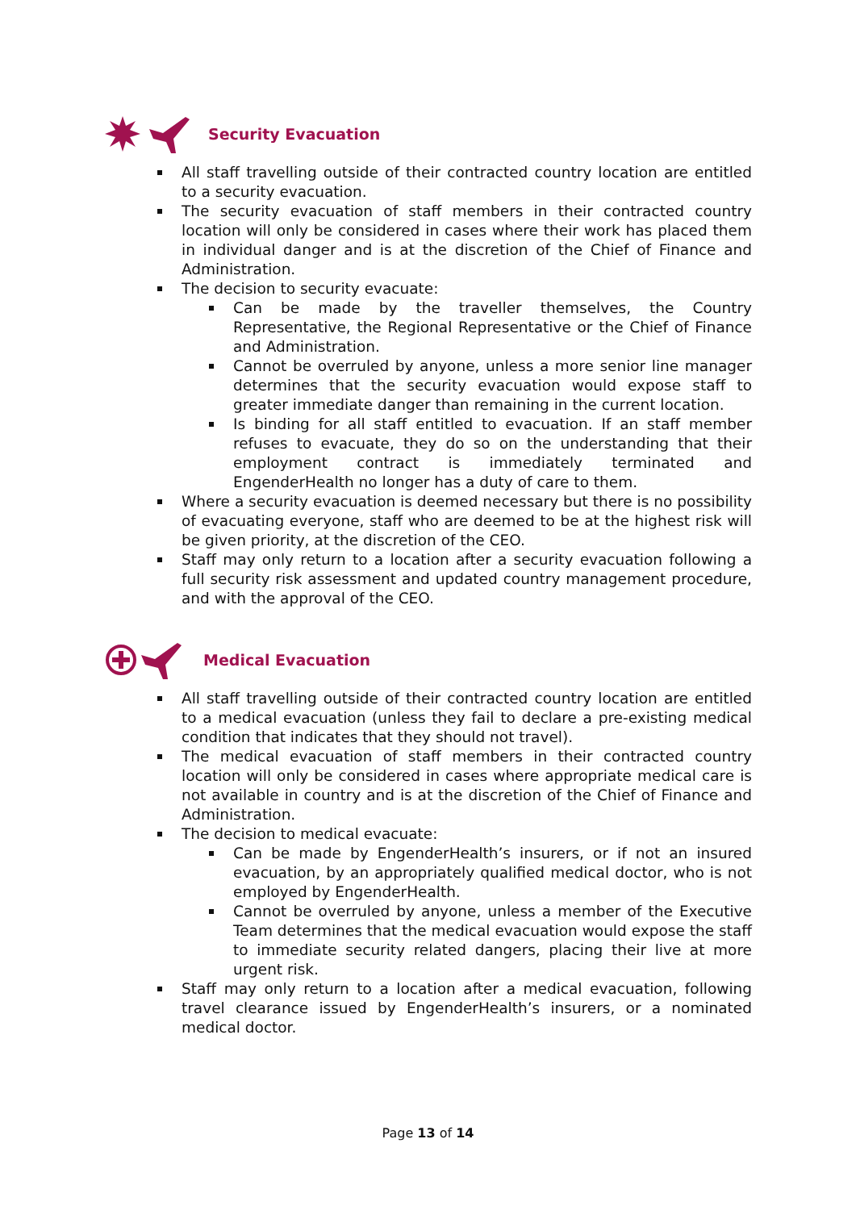Security Evacuation
All staff travelling outside of their contracted country location are entitled to a security evacuation.
The security evacuation of staff members in their contracted country location will only be considered in cases where their work has placed them in individual danger and is at the discretion of the Chief of Finance and Administration.
The decision to security evacuate:
Can be made by the traveller themselves, the Country Representative, the Regional Representative or the Chief of Finance and Administration.
Cannot be overruled by anyone, unless a more senior line manager determines that the security evacuation would expose staff to greater immediate danger than remaining in the current location.
Is binding for all staff entitled to evacuation. If an staff member refuses to evacuate, they do so on the understanding that their employment contract is immediately terminated and EngenderHealth no longer has a duty of care to them.
Where a security evacuation is deemed necessary but there is no possibility of evacuating everyone, staff who are deemed to be at the highest risk will be given priority, at the discretion of the CEO.
Staff may only return to a location after a security evacuation following a full security risk assessment and updated country management procedure, and with the approval of the CEO.
Medical Evacuation
All staff travelling outside of their contracted country location are entitled to a medical evacuation (unless they fail to declare a pre-existing medical condition that indicates that they should not travel).
The medical evacuation of staff members in their contracted country location will only be considered in cases where appropriate medical care is not available in country and is at the discretion of the Chief of Finance and Administration.
The decision to medical evacuate:
Can be made by EngenderHealth’s insurers, or if not an insured evacuation, by an appropriately qualified medical doctor, who is not employed by EngenderHealth.
Cannot be overruled by anyone, unless a member of the Executive Team determines that the medical evacuation would expose the staff to immediate security related dangers, placing their live at more urgent risk.
Staff may only return to a location after a medical evacuation, following travel clearance issued by EngenderHealth’s insurers, or a nominated medical doctor.
Page 13 of 14